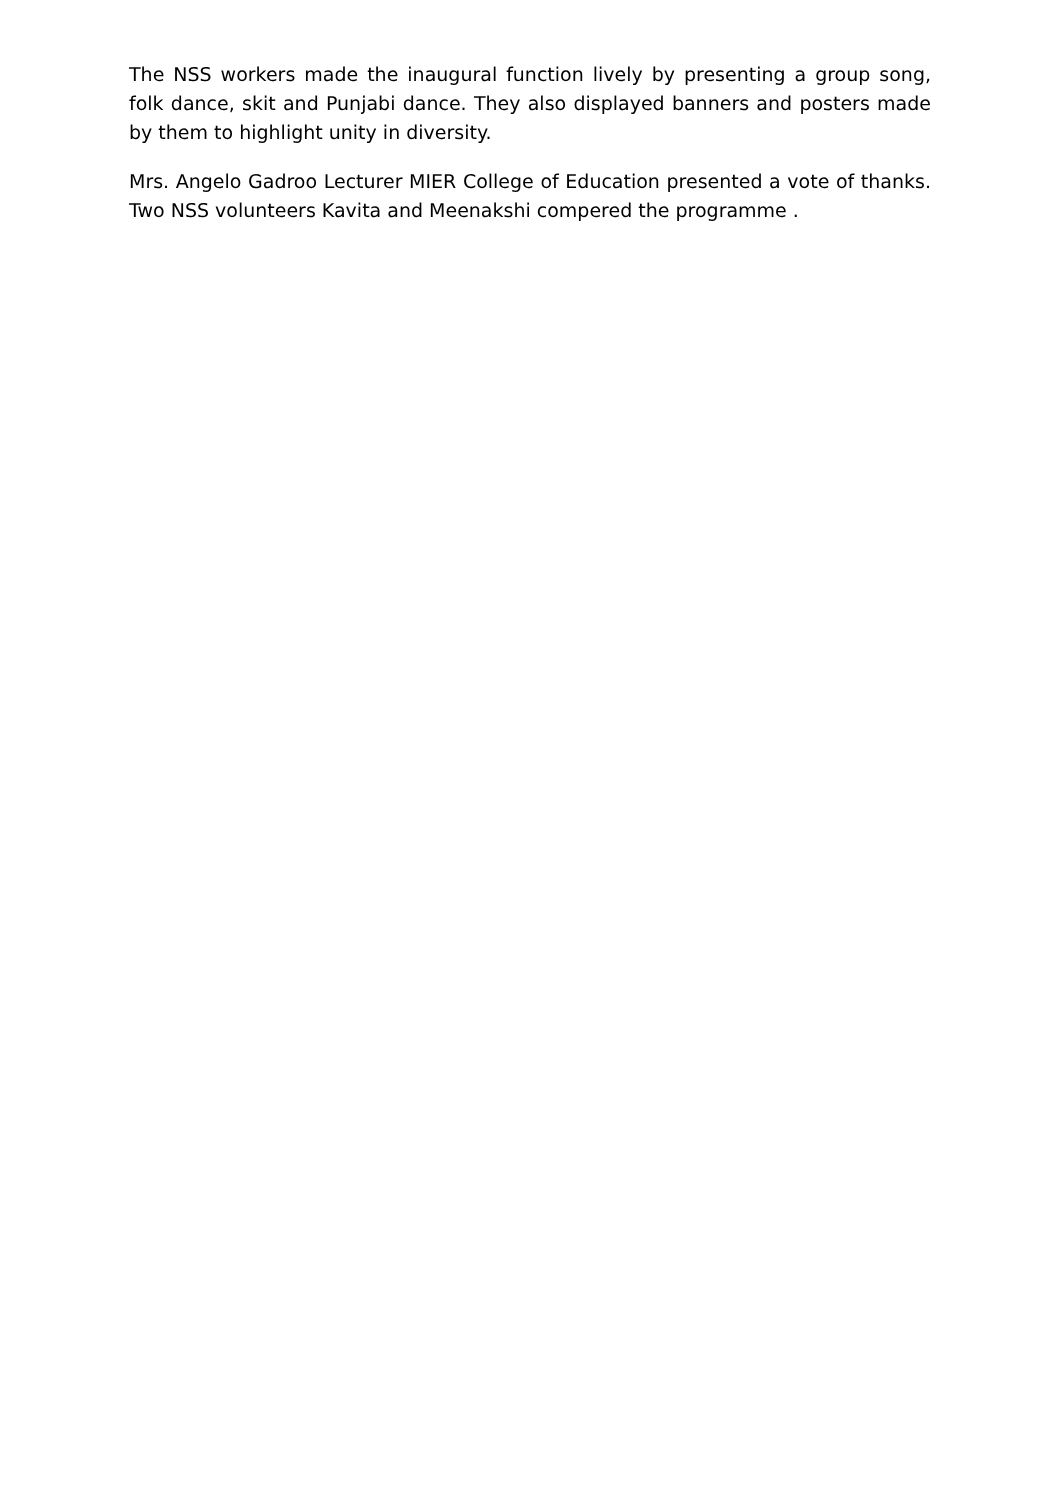The NSS workers made the inaugural function lively by presenting a group song, folk dance, skit and Punjabi dance. They also displayed banners and posters made by them to highlight unity in diversity.
Mrs. Angelo Gadroo Lecturer MIER College of Education presented a vote of thanks. Two NSS volunteers Kavita and Meenakshi compered the programme .